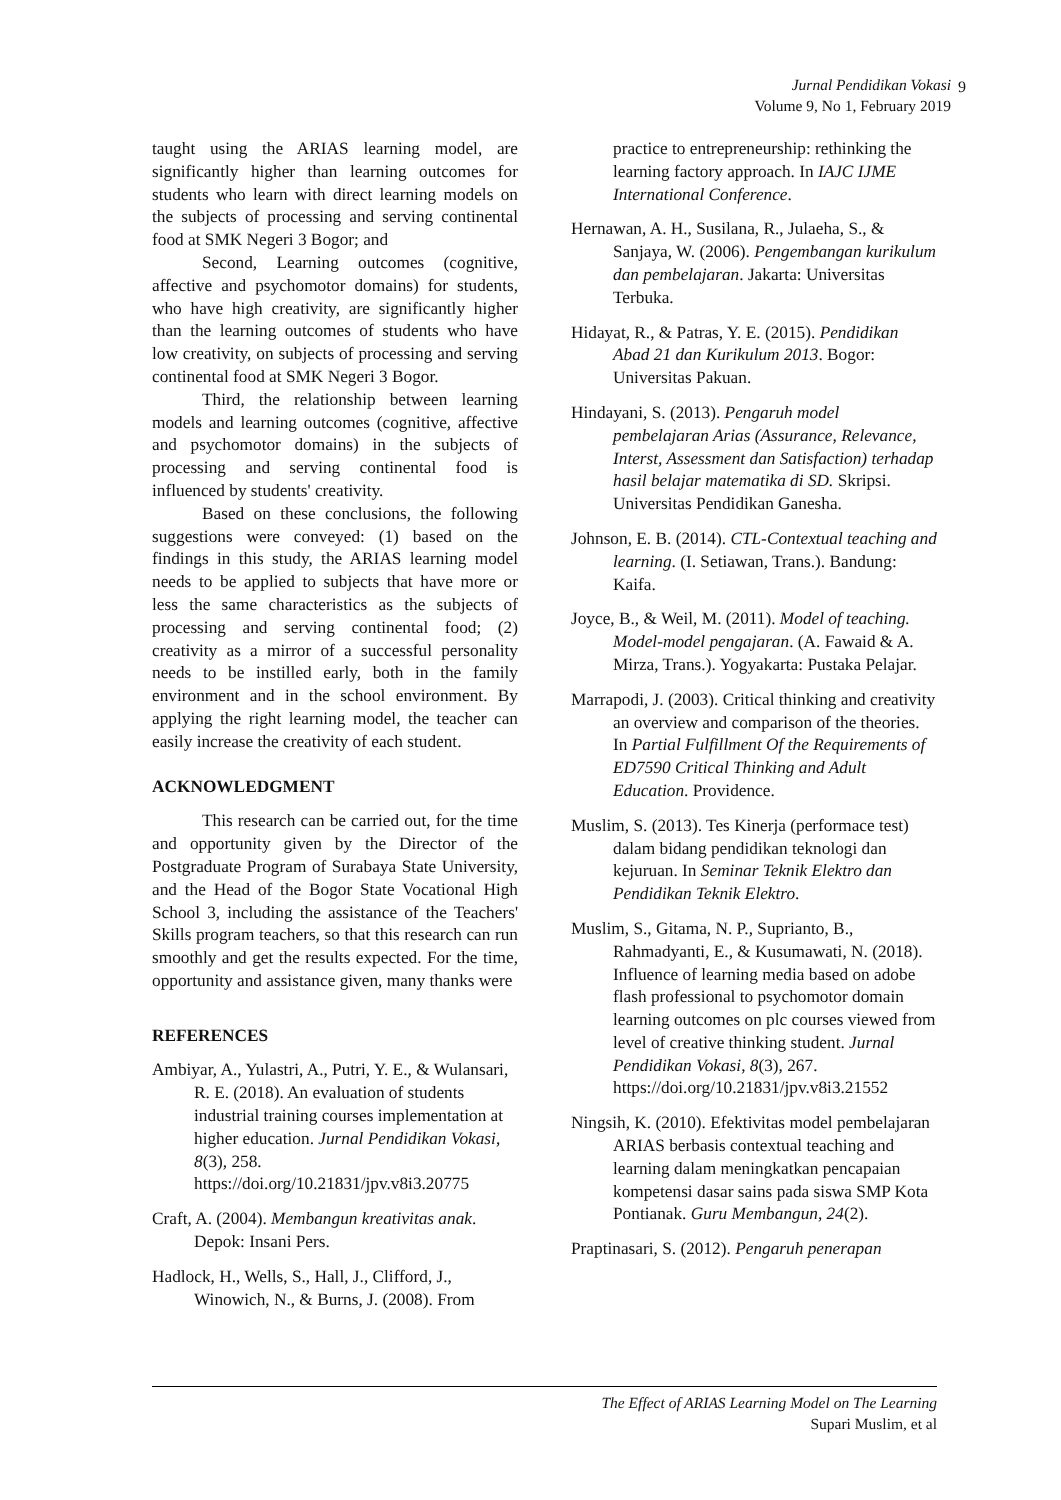Jurnal Pendidikan Vokasi
Volume 9, No 1, February 2019
9
taught using the ARIAS learning model, are significantly higher than learning outcomes for students who learn with direct learning models on the subjects of processing and serving continental food at SMK Negeri 3 Bogor; and
Second, Learning outcomes (cognitive, affective and psychomotor domains) for students, who have high creativity, are significantly higher than the learning outcomes of students who have low creativity, on subjects of processing and serving continental food at SMK Negeri 3 Bogor.
Third, the relationship between learning models and learning outcomes (cognitive, affective and psychomotor domains) in the subjects of processing and serving continental food is influenced by students' creativity.
Based on these conclusions, the following suggestions were conveyed: (1) based on the findings in this study, the ARIAS learning model needs to be applied to subjects that have more or less the same characteristics as the subjects of processing and serving continental food; (2) creativity as a mirror of a successful personality needs to be instilled early, both in the family environment and in the school environment. By applying the right learning model, the teacher can easily increase the creativity of each student.
ACKNOWLEDGMENT
This research can be carried out, for the time and opportunity given by the Director of the Postgraduate Program of Surabaya State University, and the Head of the Bogor State Vocational High School 3, including the assistance of the Teachers' Skills program teachers, so that this research can run smoothly and get the results expected. For the time, opportunity and assistance given, many thanks were
REFERENCES
Ambiyar, A., Yulastri, A., Putri, Y. E., & Wulansari, R. E. (2018). An evaluation of students industrial training courses implementation at higher education. Jurnal Pendidikan Vokasi, 8(3), 258. https://doi.org/10.21831/jpv.v8i3.20775
Craft, A. (2004). Membangun kreativitas anak. Depok: Insani Pers.
Hadlock, H., Wells, S., Hall, J., Clifford, J., Winowich, N., & Burns, J. (2008). From
practice to entrepreneurship: rethinking the learning factory approach. In IAJC IJME International Conference.
Hernawan, A. H., Susilana, R., Julaeha, S., & Sanjaya, W. (2006). Pengembangan kurikulum dan pembelajaran. Jakarta: Universitas Terbuka.
Hidayat, R., & Patras, Y. E. (2015). Pendidikan Abad 21 dan Kurikulum 2013. Bogor: Universitas Pakuan.
Hindayani, S. (2013). Pengaruh model pembelajaran Arias (Assurance, Relevance, Interst, Assessment dan Satisfaction) terhadap hasil belajar matematika di SD. Skripsi. Universitas Pendidikan Ganesha.
Johnson, E. B. (2014). CTL-Contextual teaching and learning. (I. Setiawan, Trans.). Bandung: Kaifa.
Joyce, B., & Weil, M. (2011). Model of teaching. Model-model pengajaran. (A. Fawaid & A. Mirza, Trans.). Yogyakarta: Pustaka Pelajar.
Marrapodi, J. (2003). Critical thinking and creativity an overview and comparison of the theories. In Partial Fulfillment Of the Requirements of ED7590 Critical Thinking and Adult Education. Providence.
Muslim, S. (2013). Tes Kinerja (performace test) dalam bidang pendidikan teknologi dan kejuruan. In Seminar Teknik Elektro dan Pendidikan Teknik Elektro.
Muslim, S., Gitama, N. P., Suprianto, B., Rahmadyanti, E., & Kusumawati, N. (2018). Influence of learning media based on adobe flash professional to psychomotor domain learning outcomes on plc courses viewed from level of creative thinking student. Jurnal Pendidikan Vokasi, 8(3), 267. https://doi.org/10.21831/jpv.v8i3.21552
Ningsih, K. (2010). Efektivitas model pembelajaran ARIAS berbasis contextual teaching and learning dalam meningkatkan pencapaian kompetensi dasar sains pada siswa SMP Kota Pontianak. Guru Membangun, 24(2).
Praptinasari, S. (2012). Pengaruh penerapan
The Effect of ARIAS Learning Model on The Learning
Supari Muslim, et al